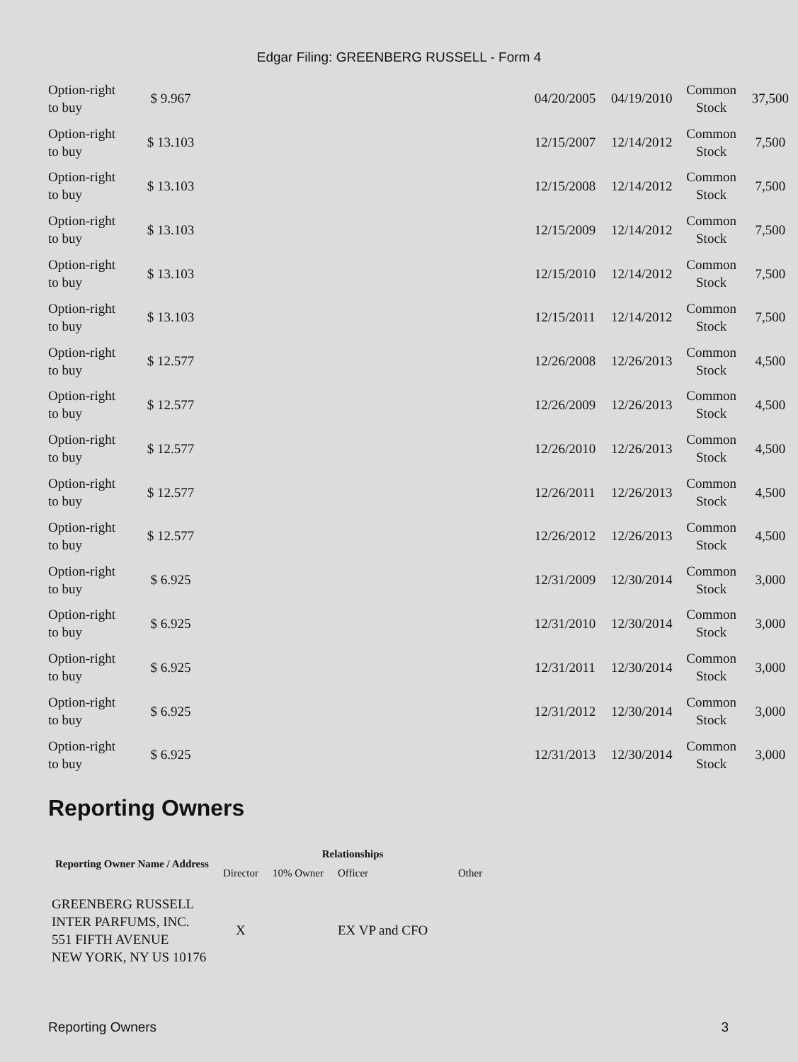Edgar Filing: GREENBERG RUSSELL - Form 4
| Option-right to buy | $ 9.967 | | 04/20/2005 | 04/19/2010 | Common Stock | 37,500 |
| Option-right to buy | $ 13.103 | | 12/15/2007 | 12/14/2012 | Common Stock | 7,500 |
| Option-right to buy | $ 13.103 | | 12/15/2008 | 12/14/2012 | Common Stock | 7,500 |
| Option-right to buy | $ 13.103 | | 12/15/2009 | 12/14/2012 | Common Stock | 7,500 |
| Option-right to buy | $ 13.103 | | 12/15/2010 | 12/14/2012 | Common Stock | 7,500 |
| Option-right to buy | $ 13.103 | | 12/15/2011 | 12/14/2012 | Common Stock | 7,500 |
| Option-right to buy | $ 12.577 | | 12/26/2008 | 12/26/2013 | Common Stock | 4,500 |
| Option-right to buy | $ 12.577 | | 12/26/2009 | 12/26/2013 | Common Stock | 4,500 |
| Option-right to buy | $ 12.577 | | 12/26/2010 | 12/26/2013 | Common Stock | 4,500 |
| Option-right to buy | $ 12.577 | | 12/26/2011 | 12/26/2013 | Common Stock | 4,500 |
| Option-right to buy | $ 12.577 | | 12/26/2012 | 12/26/2013 | Common Stock | 4,500 |
| Option-right to buy | $ 6.925 | | 12/31/2009 | 12/30/2014 | Common Stock | 3,000 |
| Option-right to buy | $ 6.925 | | 12/31/2010 | 12/30/2014 | Common Stock | 3,000 |
| Option-right to buy | $ 6.925 | | 12/31/2011 | 12/30/2014 | Common Stock | 3,000 |
| Option-right to buy | $ 6.925 | | 12/31/2012 | 12/30/2014 | Common Stock | 3,000 |
| Option-right to buy | $ 6.925 | | 12/31/2013 | 12/30/2014 | Common Stock | 3,000 |
Reporting Owners
| Reporting Owner Name / Address | Relationships | | | |
| --- | --- | --- | --- | --- |
| | Director | 10% Owner | Officer | Other |
| GREENBERG RUSSELL INTER PARFUMS, INC. 551 FIFTH AVENUE NEW YORK, NY US 10176 | X | | EX VP and CFO | |
Reporting Owners 3